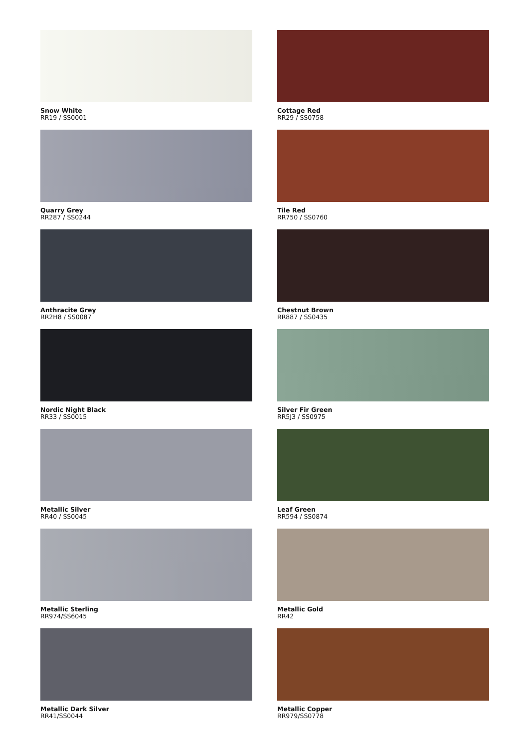Snow White
RR19 / SS0001
Quarry Grey
RR287 / SS0244
Anthracite Grey
RR2H8 / SS0087
Nordic Night Black
RR33 / SS0015
Metallic Silver
RR40 / SS0045
Metallic Sterling
RR974/SS6045
Metallic Dark Silver
RR41/SS0044
Cottage Red
RR29 / SS0758
Tile Red
RR750 / SS0760
Chestnut Brown
RR887 / SS0435
Silver Fir Green
RR5J3 / SS0975
Leaf Green
RR594 / SS0874
Metallic Gold
RR42
Metallic Copper
RR979/SS0778